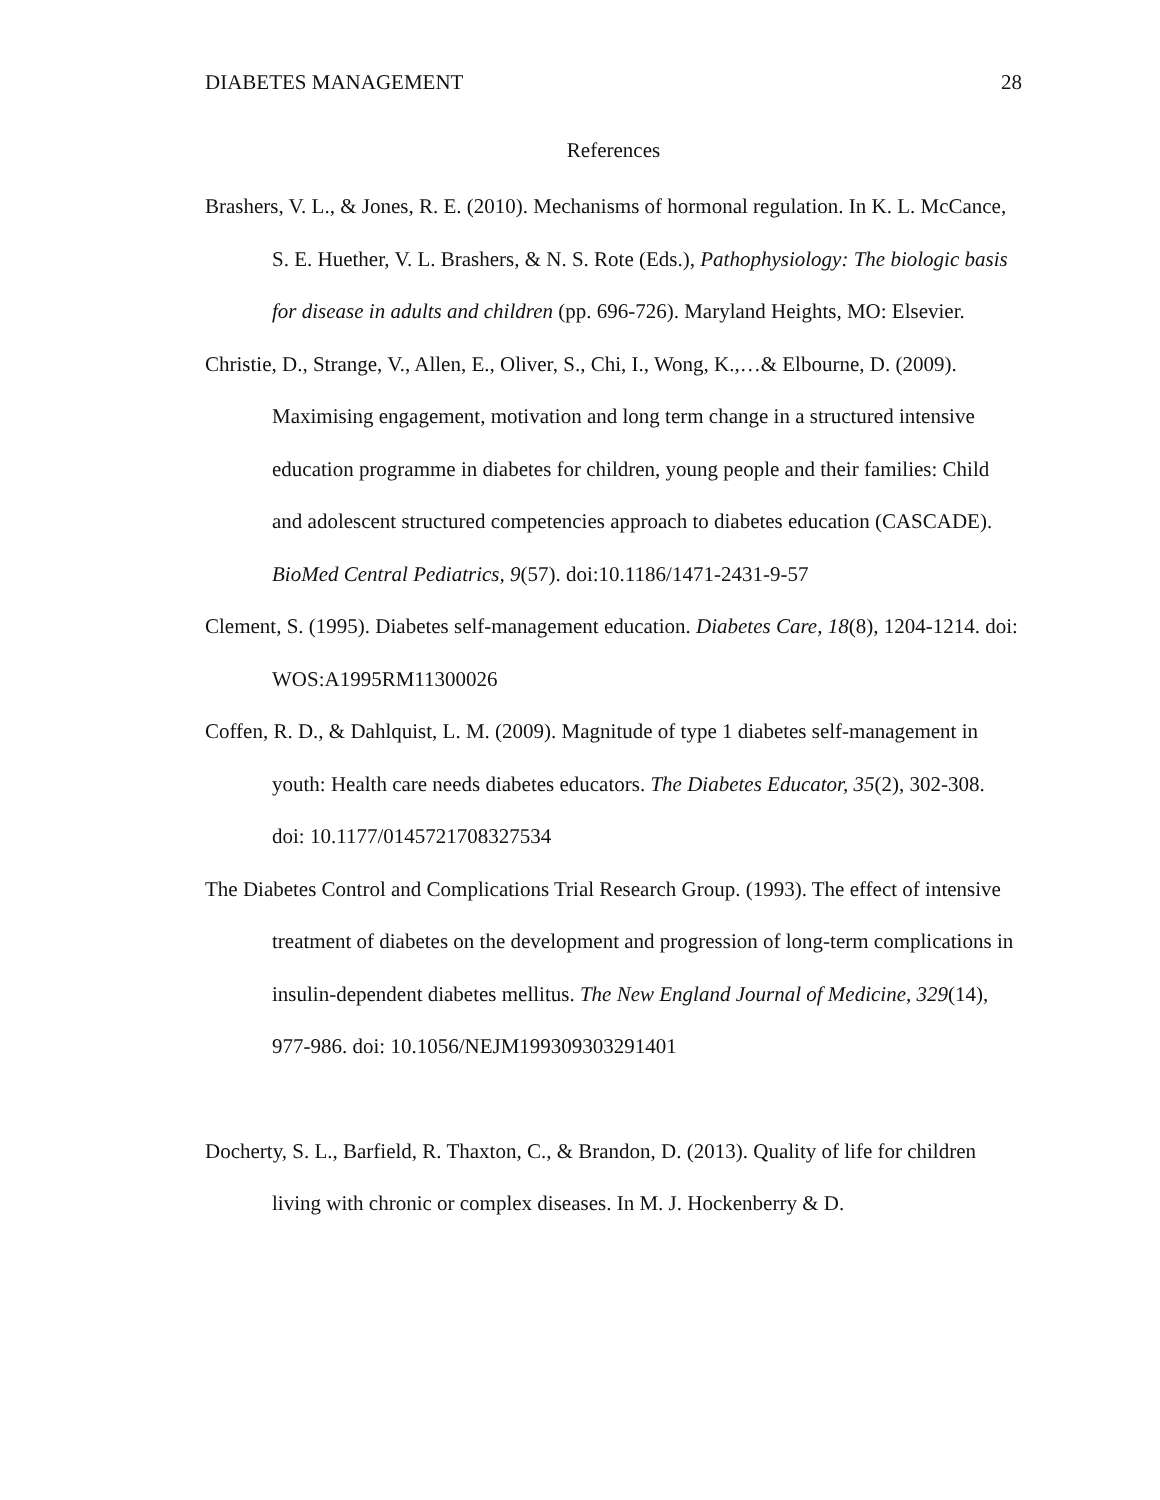DIABETES MANAGEMENT 28
References
Brashers, V. L., & Jones, R. E. (2010). Mechanisms of hormonal regulation. In K. L. McCance, S. E. Huether, V. L. Brashers, & N. S. Rote (Eds.), Pathophysiology: The biologic basis for disease in adults and children (pp. 696-726). Maryland Heights, MO: Elsevier.
Christie, D., Strange, V., Allen, E., Oliver, S., Chi, I., Wong, K.,…& Elbourne, D. (2009). Maximising engagement, motivation and long term change in a structured intensive education programme in diabetes for children, young people and their families: Child and adolescent structured competencies approach to diabetes education (CASCADE). BioMed Central Pediatrics, 9(57). doi:10.1186/1471-2431-9-57
Clement, S. (1995). Diabetes self-management education. Diabetes Care, 18(8), 1204-1214. doi: WOS:A1995RM11300026
Coffen, R. D., & Dahlquist, L. M. (2009). Magnitude of type 1 diabetes self-management in youth: Health care needs diabetes educators. The Diabetes Educator, 35(2), 302-308. doi: 10.1177/0145721708327534
The Diabetes Control and Complications Trial Research Group. (1993). The effect of intensive treatment of diabetes on the development and progression of long-term complications in insulin-dependent diabetes mellitus. The New England Journal of Medicine, 329(14), 977-986. doi: 10.1056/NEJM199309303291401
Docherty, S. L., Barfield, R. Thaxton, C., & Brandon, D. (2013). Quality of life for children living with chronic or complex diseases. In M. J. Hockenberry & D.